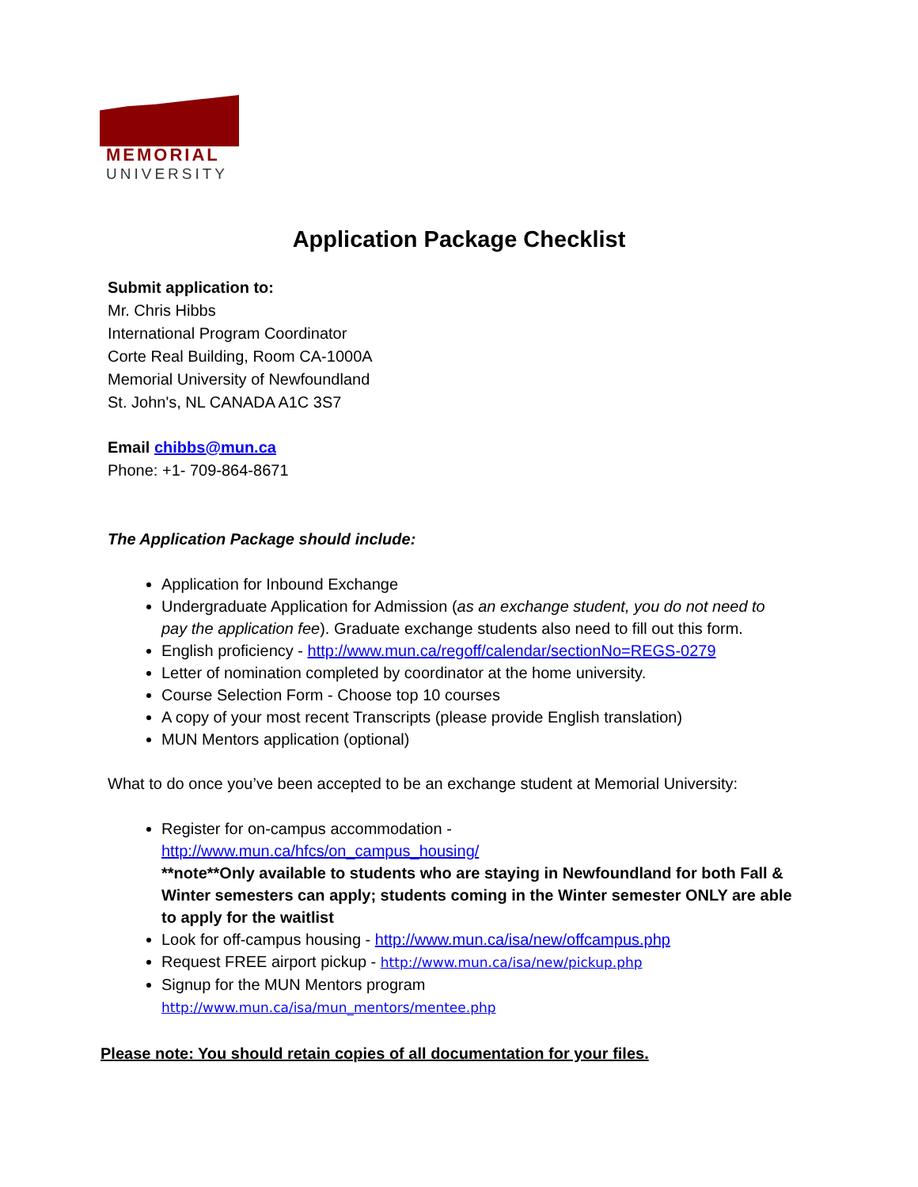MEMORIAL
UNIVERSITY
Application Package Checklist
Submit application to:
Mr. Chris Hibbs
International Program Coordinator
Corte Real Building, Room CA-1000A
Memorial University of Newfoundland
St. John's, NL CANADA A1C 3S7
Email chibbs@mun.ca
Phone: +1- 709-864-8671
The Application Package should include:
Application for Inbound Exchange
Undergraduate Application for Admission (as an exchange student, you do not need to pay the application fee). Graduate exchange students also need to fill out this form.
English proficiency - http://www.mun.ca/regoff/calendar/sectionNo=REGS-0279
Letter of nomination completed by coordinator at the home university.
Course Selection Form - Choose top 10 courses
A copy of your most recent Transcripts (please provide English translation)
MUN Mentors application (optional)
What to do once you’ve been accepted to be an exchange student at Memorial University:
Register for on-campus accommodation -
http://www.mun.ca/hfcs/on_campus_housing/
**note**Only available to students who are staying in Newfoundland for both Fall & Winter semesters can apply; students coming in the Winter semester ONLY are able to apply for the waitlist
Look for off-campus housing - http://www.mun.ca/isa/new/offcampus.php
Request FREE airport pickup - http://www.mun.ca/isa/new/pickup.php
Signup for the MUN Mentors program
http://www.mun.ca/isa/mun_mentors/mentee.php
Please note: You should retain copies of all documentation for your files.